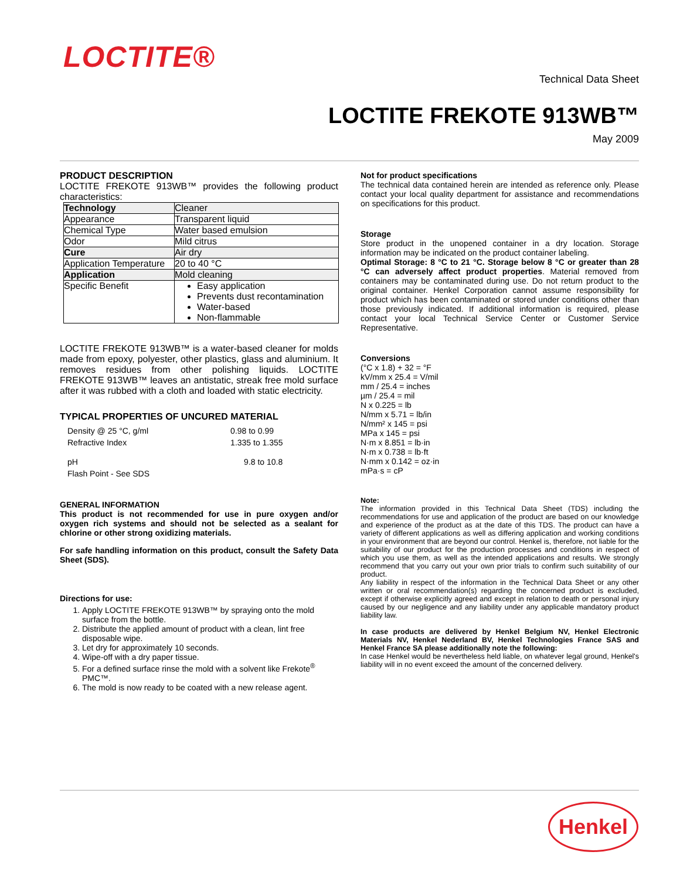LOCTITE®
Technical Data Sheet
LOCTITE FREKOTE 913WB™
May 2009
PRODUCT DESCRIPTION
LOCTITE FREKOTE 913WB™ provides the following product characteristics:
| Technology | Cleaner |
| Appearance | Transparent liquid |
| Chemical Type | Water based emulsion |
| Odor | Mild citrus |
| Cure | Air dry |
| Application Temperature | 20 to 40 °C |
| Application | Mold cleaning |
| Specific Benefit | Easy application Prevents dust recontamination Water-based Non-flammable |
LOCTITE FREKOTE 913WB™ is a water-based cleaner for molds made from epoxy, polyester, other plastics, glass and aluminium. It removes residues from other polishing liquids. LOCTITE FREKOTE 913WB™ leaves an antistatic, streak free mold surface after it was rubbed with a cloth and loaded with static electricity.
TYPICAL PROPERTIES OF UNCURED MATERIAL
| Density @ 25 °C, g/ml | 0.98 to 0.99 |
| Refractive Index | 1.335 to 1.355 |
| pH | 9.8 to 10.8 |
| Flash Point - See SDS | |
GENERAL INFORMATION
This product is not recommended for use in pure oxygen and/or oxygen rich systems and should not be selected as a sealant for chlorine or other strong oxidizing materials.
For safe handling information on this product, consult the Safety Data Sheet (SDS).
Directions for use:
1. Apply LOCTITE FREKOTE 913WB™ by spraying onto the mold surface from the bottle.
2. Distribute the applied amount of product with a clean, lint free disposable wipe.
3. Let dry for approximately 10 seconds.
4. Wipe-off with a dry paper tissue.
5. For a defined surface rinse the mold with a solvent like Frekote<sup>®</sup> PMC™.
6. The mold is now ready to be coated with a new release agent.
Not for product specifications
The technical data contained herein are intended as reference only. Please contact your local quality department for assistance and recommendations on specifications for this product.
Storage
Store product in the unopened container in a dry location. Storage information may be indicated on the product container labeling.
Optimal Storage: 8 °C to 21 °C. Storage below 8 °C or greater than 28 °C can adversely affect product properties. Material removed from containers may be contaminated during use. Do not return product to the original container. Henkel Corporation cannot assume responsibility for product which has been contaminated or stored under conditions other than those previously indicated. If additional information is required, please contact your local Technical Service Center or Customer Service Representative.
Conversions
(°C x 1.8) + 32 = °F
kV/mm x 25.4 = V/mil
mm / 25.4 = inches
µm / 25.4 = mil
N x 0.225 = lb
N/mm x 5.71 = lb/in
N/mm² x 145 = psi
MPa x 145 = psi
N·m x 8.851 = lb·in
N·m x 0.738 = lb·ft
N·mm x 0.142 = oz·in
mPa·s = cP
Note:
The information provided in this Technical Data Sheet (TDS) including the recommendations for use and application of the product are based on our knowledge and experience of the product as at the date of this TDS. The product can have a variety of different applications as well as differing application and working conditions in your environment that are beyond our control. Henkel is, therefore, not liable for the suitability of our product for the production processes and conditions in respect of which you use them, as well as the intended applications and results. We strongly recommend that you carry out your own prior trials to confirm such suitability of our product.
Any liability in respect of the information in the Technical Data Sheet or any other written or oral recommendation(s) regarding the concerned product is excluded, except if otherwise explicitly agreed and except in relation to death or personal injury caused by our negligence and any liability under any applicable mandatory product liability law.
In case products are delivered by Henkel Belgium NV, Henkel Electronic Materials NV, Henkel Nederland BV, Henkel Technologies France SAS and Henkel France SA please additionally note the following:
In case Henkel would be nevertheless held liable, on whatever legal ground, Henkel's liability will in no event exceed the amount of the concerned delivery.
Henkel